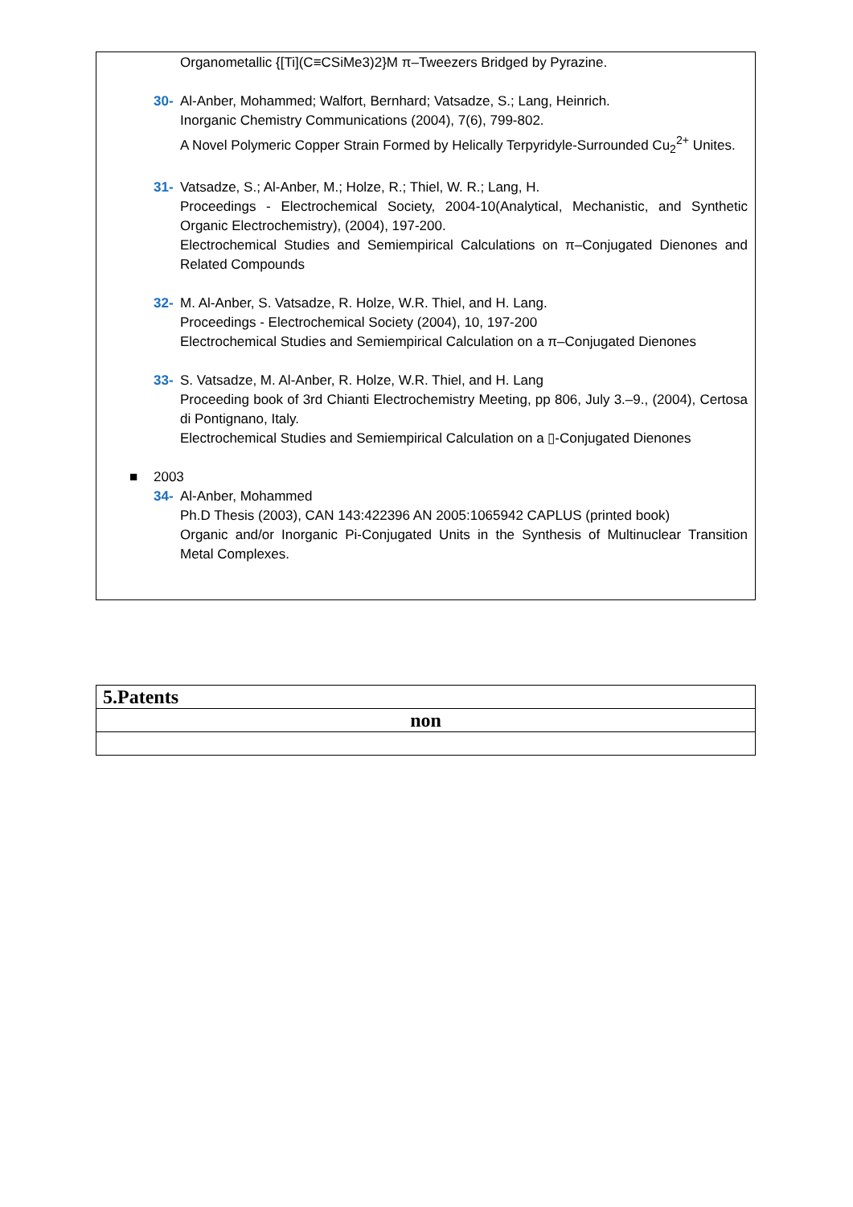Organometallic {[Ti](C≡CSiMe3)2}M π–Tweezers Bridged by Pyrazine.
30- Al-Anber, Mohammed; Walfort, Bernhard; Vatsadze, S.; Lang, Heinrich.
Inorganic Chemistry Communications (2004), 7(6), 799-802.
A Novel Polymeric Copper Strain Formed by Helically Terpyridyle-Surrounded Cu<sub>2</sub><sup>2+</sup> Unites.
31- Vatsadze, S.; Al-Anber, M.; Holze, R.; Thiel, W. R.; Lang, H.
Proceedings - Electrochemical Society, 2004-10(Analytical, Mechanistic, and Synthetic Organic Electrochemistry), (2004), 197-200.
Electrochemical Studies and Semiempirical Calculations on π–Conjugated Dienones and Related Compounds
32- M. Al-Anber, S. Vatsadze, R. Holze, W.R. Thiel, and H. Lang.
Proceedings - Electrochemical Society (2004), 10, 197-200
Electrochemical Studies and Semiempirical Calculation on a π–Conjugated Dienones
33- S. Vatsadze, M. Al-Anber, R. Holze, W.R. Thiel, and H. Lang
Proceeding book of 3rd Chianti Electrochemistry Meeting, pp 806, July 3.–9., (2004), Certosa di Pontignano, Italy.
Electrochemical Studies and Semiempirical Calculation on a ▯-Conjugated Dienones
■ 2003
34- Al-Anber, Mohammed
Ph.D Thesis (2003), CAN 143:422396 AN 2005:1065942 CAPLUS (printed book)
Organic and/or Inorganic Pi-Conjugated Units in the Synthesis of Multinuclear Transition Metal Complexes.
| 5.Patents |
| non |